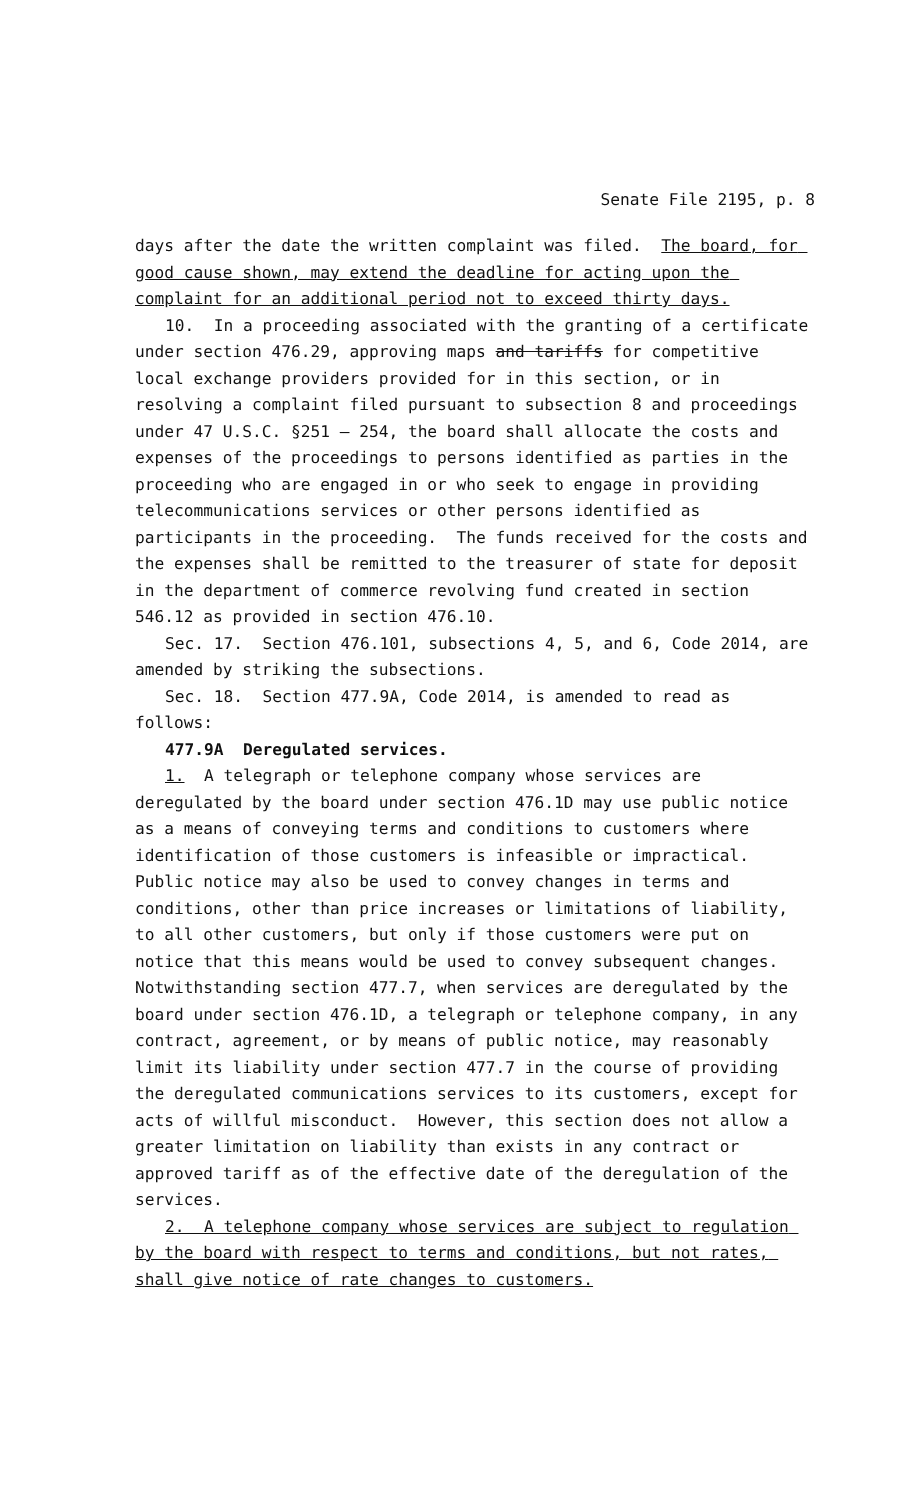Senate File 2195, p. 8
days after the date the written complaint was filed. The board, for good cause shown, may extend the deadline for acting upon the complaint for an additional period not to exceed thirty days.
10. In a proceeding associated with the granting of a certificate under section 476.29, approving maps and tariffs for competitive local exchange providers provided for in this section, or in resolving a complaint filed pursuant to subsection 8 and proceedings under 47 U.S.C. §251 — 254, the board shall allocate the costs and expenses of the proceedings to persons identified as parties in the proceeding who are engaged in or who seek to engage in providing telecommunications services or other persons identified as participants in the proceeding. The funds received for the costs and the expenses shall be remitted to the treasurer of state for deposit in the department of commerce revolving fund created in section 546.12 as provided in section 476.10.
Sec. 17. Section 476.101, subsections 4, 5, and 6, Code 2014, are amended by striking the subsections.
Sec. 18. Section 477.9A, Code 2014, is amended to read as follows:
477.9A Deregulated services.
1. A telegraph or telephone company whose services are deregulated by the board under section 476.1D may use public notice as a means of conveying terms and conditions to customers where identification of those customers is infeasible or impractical. Public notice may also be used to convey changes in terms and conditions, other than price increases or limitations of liability, to all other customers, but only if those customers were put on notice that this means would be used to convey subsequent changes. Notwithstanding section 477.7, when services are deregulated by the board under section 476.1D, a telegraph or telephone company, in any contract, agreement, or by means of public notice, may reasonably limit its liability under section 477.7 in the course of providing the deregulated communications services to its customers, except for acts of willful misconduct. However, this section does not allow a greater limitation on liability than exists in any contract or approved tariff as of the effective date of the deregulation of the services.
2. A telephone company whose services are subject to regulation by the board with respect to terms and conditions, but not rates, shall give notice of rate changes to customers.